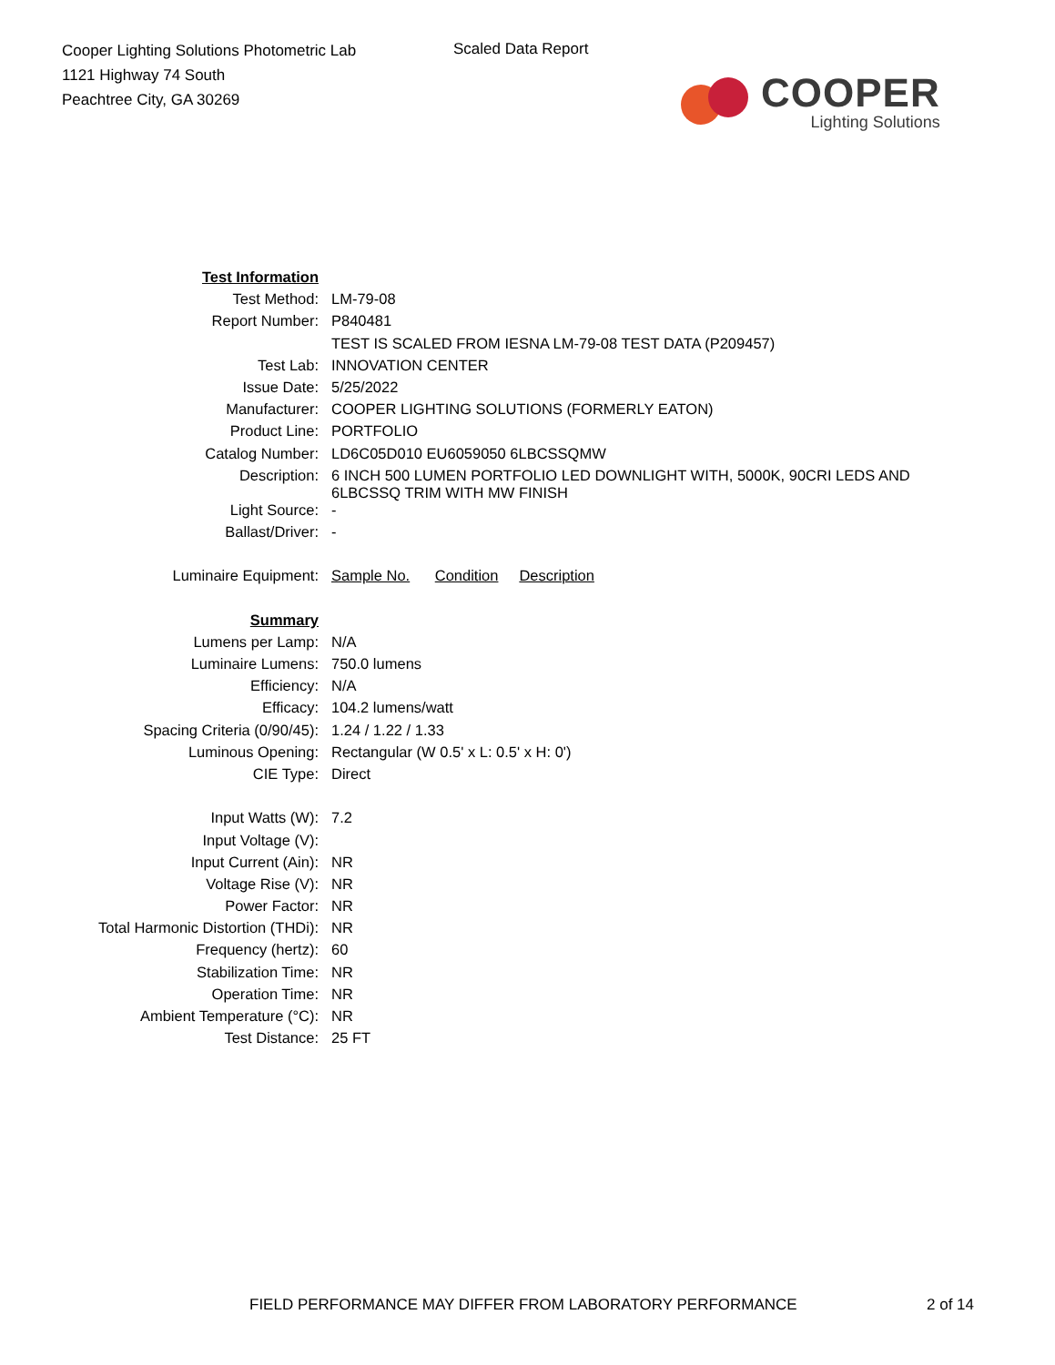Cooper Lighting Solutions Photometric Lab
1121 Highway 74 South
Peachtree City, GA 30269
Scaled Data Report
COOPER
Lighting Solutions
| Test Information | |
| Test Method: | LM-79-08 |
| Report Number: | P840481 |
| | TEST IS SCALED FROM IESNA LM-79-08 TEST DATA (P209457) |
| Test Lab: | INNOVATION CENTER |
| Issue Date: | 5/25/2022 |
| Manufacturer: | COOPER LIGHTING SOLUTIONS (FORMERLY EATON) |
| Product Line: | PORTFOLIO |
| Catalog Number: | LD6C05D010 EU6059050 6LBCSSQMW |
| Description: | 6 INCH 500 LUMEN PORTFOLIO LED DOWNLIGHT WITH, 5000K, 90CRI LEDS AND 6LBCSSQ TRIM WITH MW FINISH |
| Light Source: | - |
| Ballast/Driver: | - |
| Luminaire Equipment: | Sample No. Condition Description |
| Summary | |
| Lumens per Lamp: | N/A |
| Luminaire Lumens: | 750.0 lumens |
| Efficiency: | N/A |
| Efficacy: | 104.2 lumens/watt |
| Spacing Criteria (0/90/45): | 1.24 / 1.22 / 1.33 |
| Luminous Opening: | Rectangular (W 0.5' x L: 0.5' x H: 0') |
| CIE Type: | Direct |
| Input Watts (W): | 7.2 |
| Input Voltage (V): | |
| Input Current (Ain): | NR |
| Voltage Rise (V): | NR |
| Power Factor: | NR |
| Total Harmonic Distortion (THDi): | NR |
| Frequency (hertz): | 60 |
| Stabilization Time: | NR |
| Operation Time: | NR |
| Ambient Temperature (°C): | NR |
| Test Distance: | 25 FT |
FIELD PERFORMANCE MAY DIFFER FROM LABORATORY PERFORMANCE 2 of 14